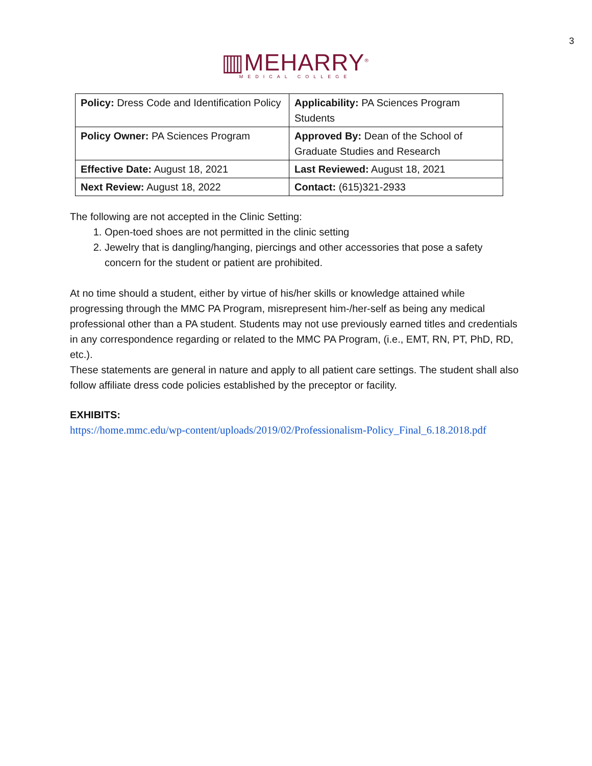3
▥MEHARRY<sup>®</sup>
MEDICAL COLLEGE
| Policy: Dress Code and Identification Policy | Applicability: PA Sciences Program Students |
| Policy Owner: PA Sciences Program | Approved By: Dean of the School of Graduate Studies and Research |
| Effective Date: August 18, 2021 | Last Reviewed: August 18, 2021 |
| Next Review: August 18, 2022 | Contact: (615)321-2933 |
The following are not accepted in the Clinic Setting:
1. Open-toed shoes are not permitted in the clinic setting
2. Jewelry that is dangling/hanging, piercings and other accessories that pose a safety concern for the student or patient are prohibited.
At no time should a student, either by virtue of his/her skills or knowledge attained while progressing through the MMC PA Program, misrepresent him-/her-self as being any medical professional other than a PA student. Students may not use previously earned titles and credentials in any correspondence regarding or related to the MMC PA Program, (i.e., EMT, RN, PT, PhD, RD, etc.).
These statements are general in nature and apply to all patient care settings. The student shall also follow affiliate dress code policies established by the preceptor or facility.
EXHIBITS:
https://home.mmc.edu/wp-content/uploads/2019/02/Professionalism-Policy_Final_6.18.2018.pdf